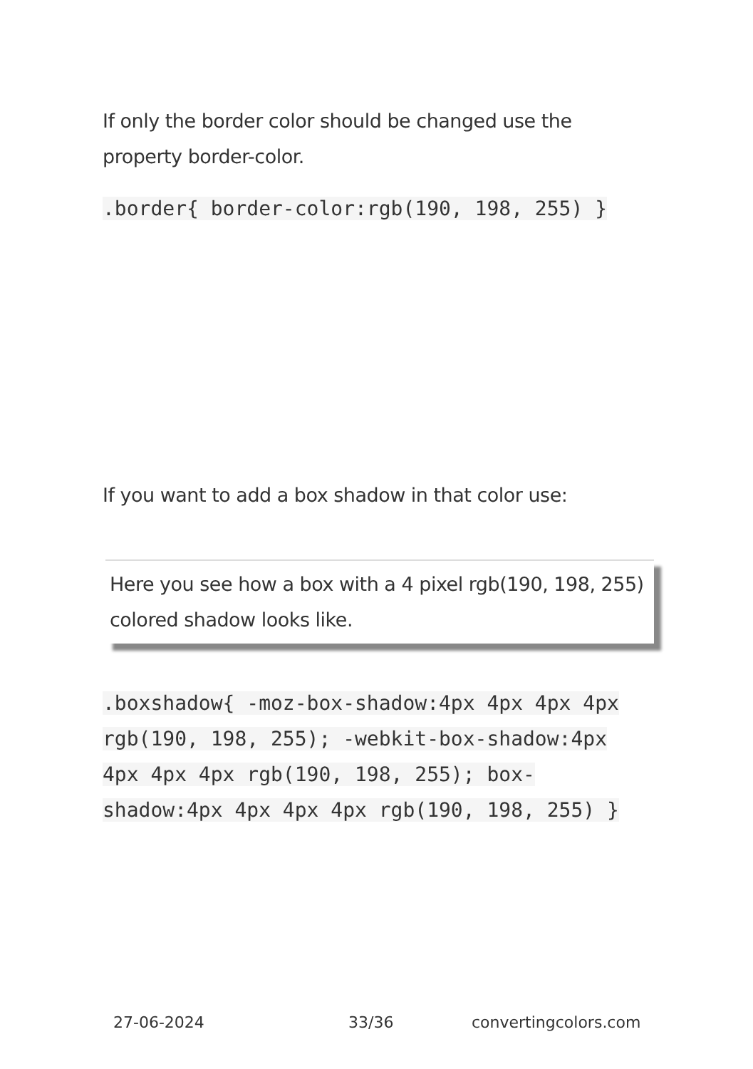If only the border color should be changed use the property border-color.
.border{ border-color:rgb(190, 198, 255) }
If you want to add a box shadow in that color use:
Here you see how a box with a 4 pixel rgb(190, 198, 255) colored shadow looks like.
.boxshadow{ -moz-box-shadow:4px 4px 4px 4px rgb(190, 198, 255); -webkit-box-shadow:4px 4px 4px 4px rgb(190, 198, 255); box-shadow:4px 4px 4px 4px rgb(190, 198, 255) }
27-06-2024 33/36 convertingcolors.com